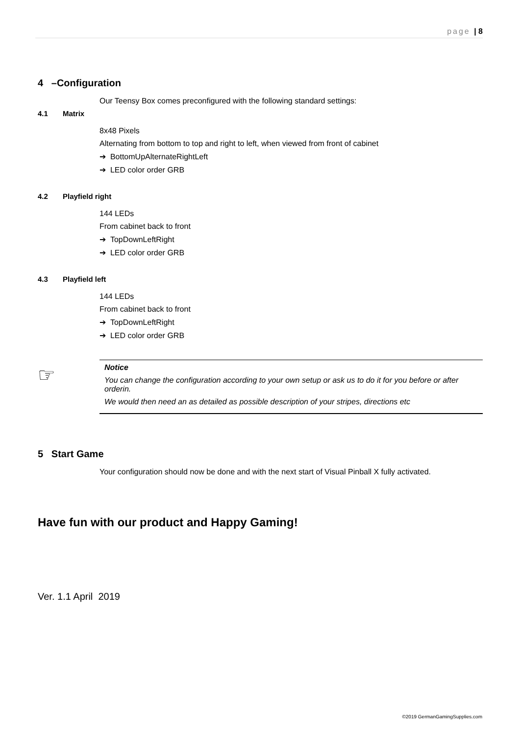page | 8
4 –Configuration
Our Teensy Box comes preconfigured with the following standard settings:
4.1 Matrix
8x48 Pixels
Alternating from bottom to top and right to left, when viewed from front of cabinet
➔ BottomUpAlternateRightLeft
➔ LED color order GRB
4.2 Playfield right
144 LEDs
From cabinet back to front
➔ TopDownLeftRight
➔ LED color order GRB
4.3 Playfield left
144 LEDs
From cabinet back to front
➔ TopDownLeftRight
➔ LED color order GRB
☞
Notice
You can change the configuration according to your own setup or ask us to do it for you before or after orderin.
We would then need an as detailed as possible description of your stripes, directions etc
5 Start Game
Your configuration should now be done and with the next start of Visual Pinball X fully activated.
Have fun with our product and Happy Gaming!
Ver. 1.1 April 2019
©2019 GermanGamingSupplies.com